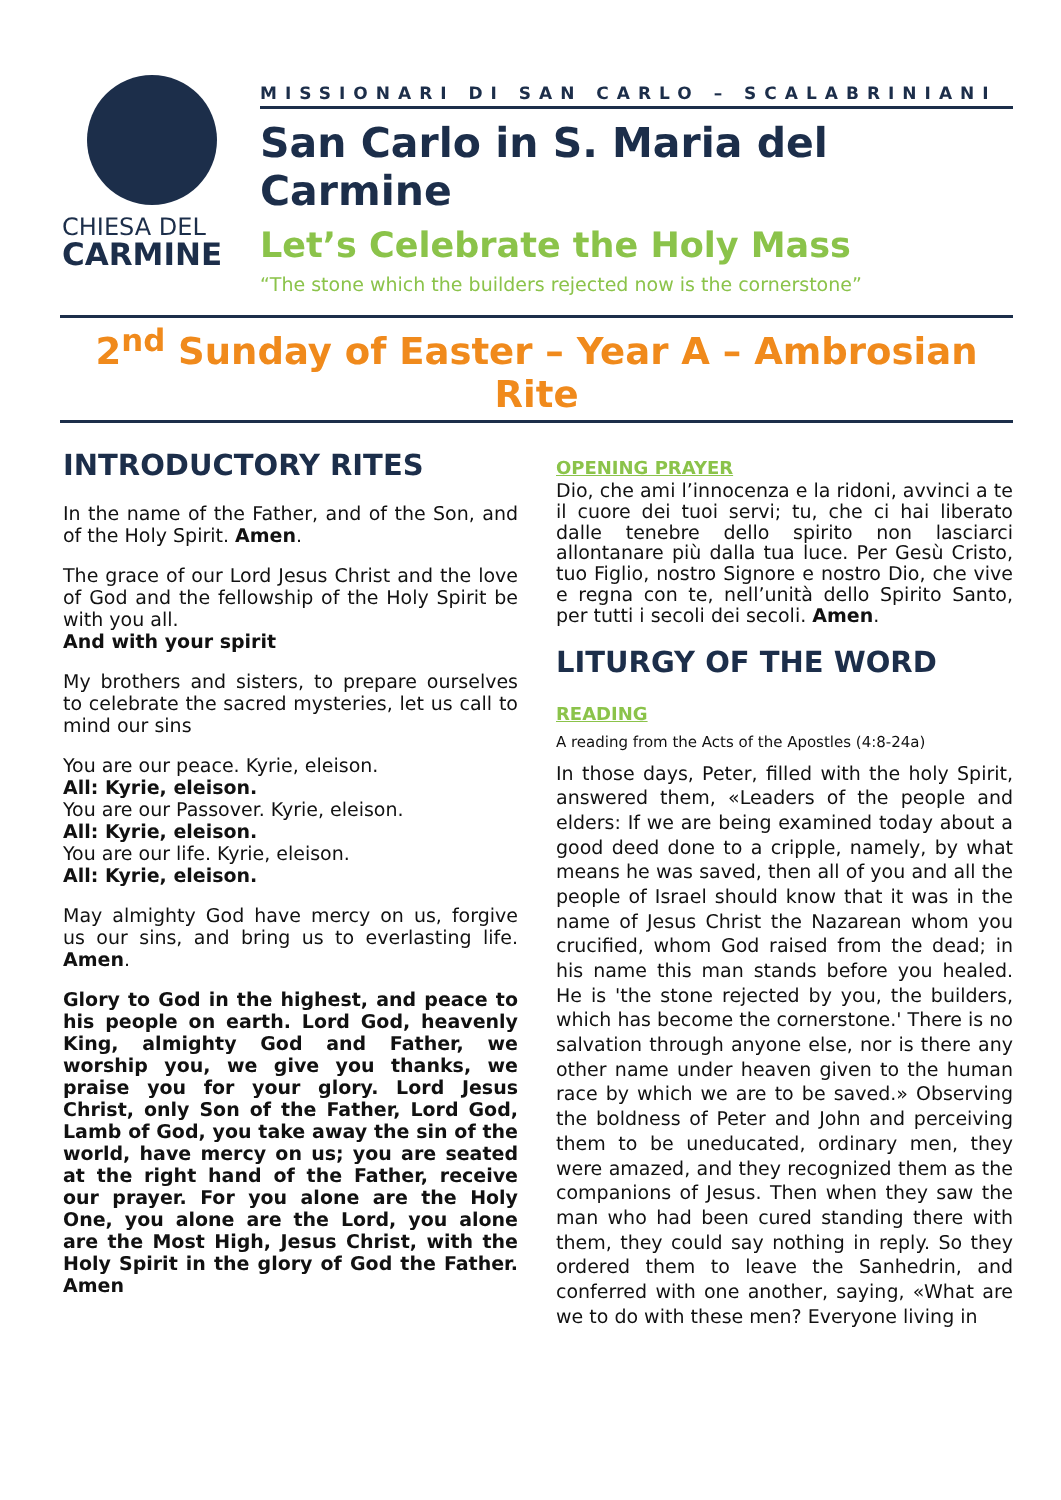CHIESA DEL
CARMINE
MISSIONARI DI SAN CARLO – SCALABRINIANI
San Carlo in S. Maria del Carmine
Let’s Celebrate the Holy Mass
“The stone which the builders rejected now is the cornerstone”
2<sup>nd</sup> Sunday of Easter – Year A – Ambrosian Rite
INTRODUCTORY RITES
In the name of the Father, and of the Son, and of the Holy Spirit. Amen.
The grace of our Lord Jesus Christ and the love of God and the fellowship of the Holy Spirit be with you all.
And with your spirit
My brothers and sisters, to prepare ourselves to celebrate the sacred mysteries, let us call to mind our sins
You are our peace. Kyrie, eleison.
All: Kyrie, eleison.
You are our Passover. Kyrie, eleison.
All: Kyrie, eleison.
You are our life. Kyrie, eleison.
All: Kyrie, eleison.
May almighty God have mercy on us, forgive us our sins, and bring us to everlasting life. Amen.
Glory to God in the highest, and peace to his people on earth. Lord God, heavenly King, almighty God and Father, we worship you, we give you thanks, we praise you for your glory. Lord Jesus Christ, only Son of the Father, Lord God, Lamb of God, you take away the sin of the world, have mercy on us; you are seated at the right hand of the Father, receive our prayer. For you alone are the Holy One, you alone are the Lord, you alone are the Most High, Jesus Christ, with the Holy Spirit in the glory of God the Father. Amen
OPENING PRAYER
Dio, che ami l’innocenza e la ridoni, avvinci a te il cuore dei tuoi servi; tu, che ci hai liberato dalle tenebre dello spirito non lasciarci allontanare più dalla tua luce. Per Gesù Cristo, tuo Figlio, nostro Signore e nostro Dio, che vive e regna con te, nell’unità dello Spirito Santo, per tutti i secoli dei secoli. Amen.
LITURGY OF THE WORD
READING
A reading from the Acts of the Apostles (4:8-24a)
In those days, Peter, filled with the holy Spirit, answered them, «Leaders of the people and elders: If we are being examined today about a good deed done to a cripple, namely, by what means he was saved, then all of you and all the people of Israel should know that it was in the name of Jesus Christ the Nazarean whom you crucified, whom God raised from the dead; in his name this man stands before you healed. He is 'the stone rejected by you, the builders, which has become the cornerstone.' There is no salvation through anyone else, nor is there any other name under heaven given to the human race by which we are to be saved.» Observing the boldness of Peter and John and perceiving them to be uneducated, ordinary men, they were amazed, and they recognized them as the companions of Jesus. Then when they saw the man who had been cured standing there with them, they could say nothing in reply. So they ordered them to leave the Sanhedrin, and conferred with one another, saying, «What are we to do with these men? Everyone living in